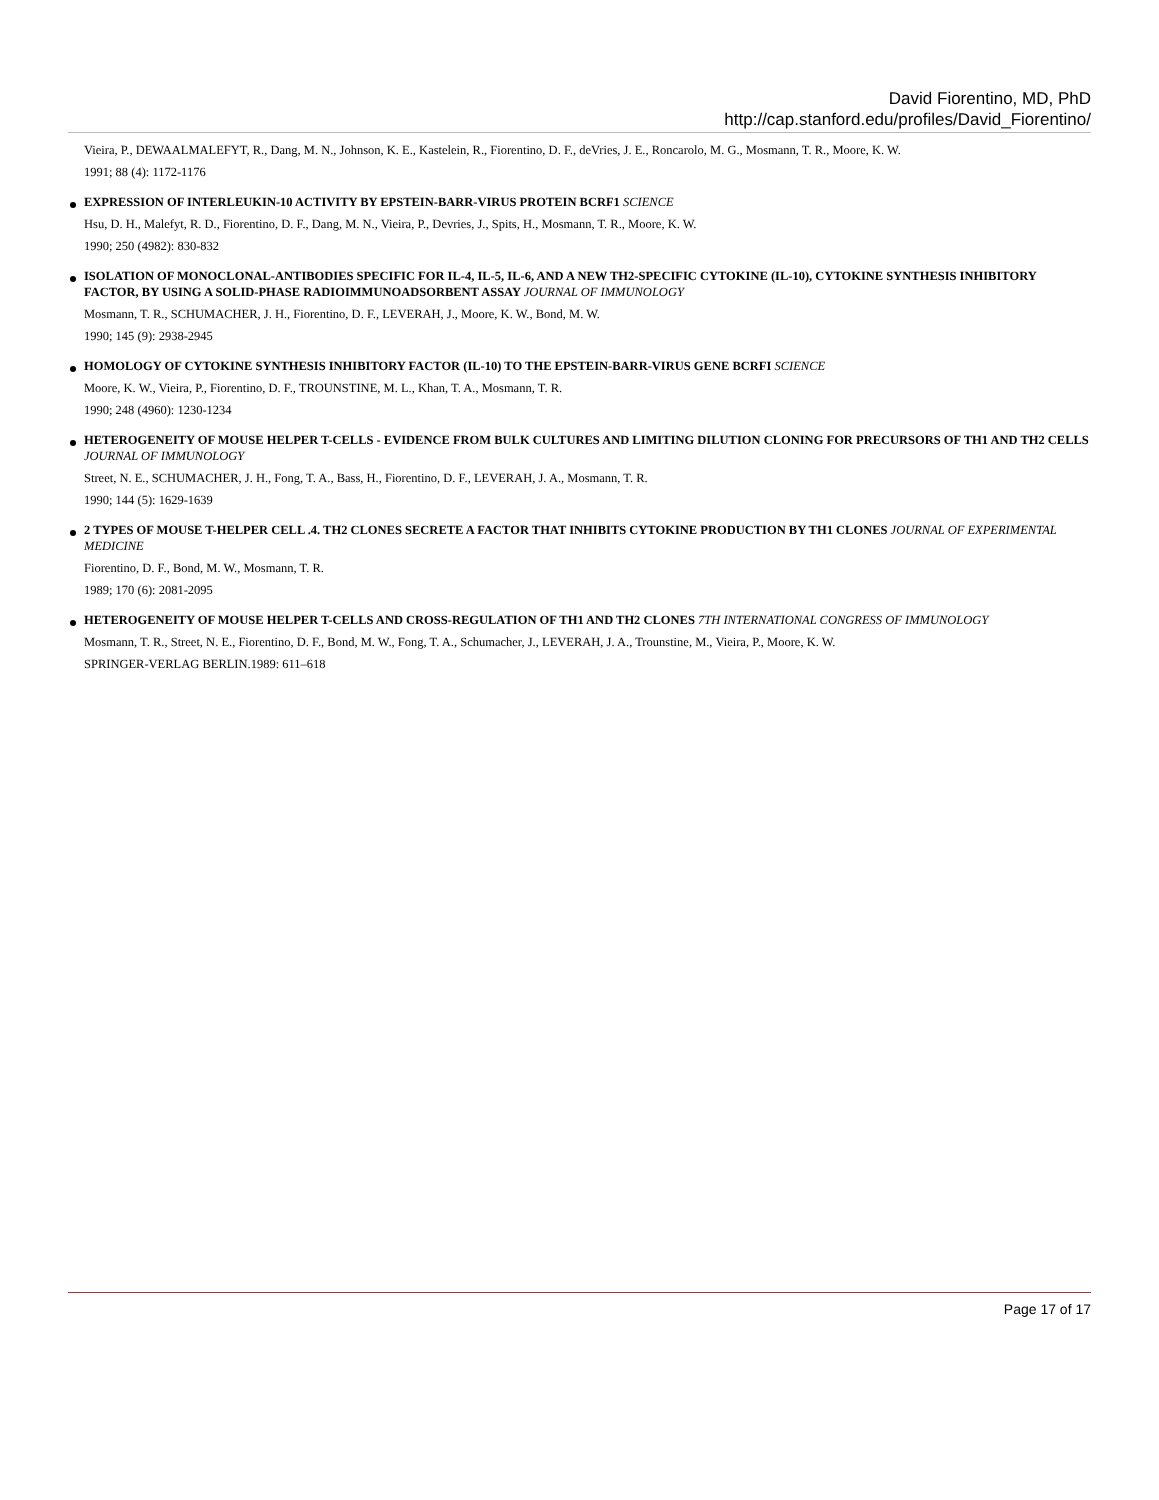David Fiorentino, MD, PhD
http://cap.stanford.edu/profiles/David_Fiorentino/
Vieira, P., DEWAALMALEFYT, R., Dang, M. N., Johnson, K. E., Kastelein, R., Fiorentino, D. F., deVries, J. E., Roncarolo, M. G., Mosmann, T. R., Moore, K. W.
1991; 88 (4): 1172-1176
EXPRESSION OF INTERLEUKIN-10 ACTIVITY BY EPSTEIN-BARR-VIRUS PROTEIN BCRF1 SCIENCE
Hsu, D. H., Malefyt, R. D., Fiorentino, D. F., Dang, M. N., Vieira, P., Devries, J., Spits, H., Mosmann, T. R., Moore, K. W.
1990; 250 (4982): 830-832
ISOLATION OF MONOCLONAL-ANTIBODIES SPECIFIC FOR IL-4, IL-5, IL-6, AND A NEW TH2-SPECIFIC CYTOKINE (IL-10), CYTOKINE SYNTHESIS INHIBITORY FACTOR, BY USING A SOLID-PHASE RADIOIMMUNOADSORBENT ASSAY JOURNAL OF IMMUNOLOGY
Mosmann, T. R., SCHUMACHER, J. H., Fiorentino, D. F., LEVERAH, J., Moore, K. W., Bond, M. W.
1990; 145 (9): 2938-2945
HOMOLOGY OF CYTOKINE SYNTHESIS INHIBITORY FACTOR (IL-10) TO THE EPSTEIN-BARR-VIRUS GENE BCRFI SCIENCE
Moore, K. W., Vieira, P., Fiorentino, D. F., TROUNSTINE, M. L., Khan, T. A., Mosmann, T. R.
1990; 248 (4960): 1230-1234
HETEROGENEITY OF MOUSE HELPER T-CELLS - EVIDENCE FROM BULK CULTURES AND LIMITING DILUTION CLONING FOR PRECURSORS OF TH1 AND TH2 CELLS JOURNAL OF IMMUNOLOGY
Street, N. E., SCHUMACHER, J. H., Fong, T. A., Bass, H., Fiorentino, D. F., LEVERAH, J. A., Mosmann, T. R.
1990; 144 (5): 1629-1639
2 TYPES OF MOUSE T-HELPER CELL .4. TH2 CLONES SECRETE A FACTOR THAT INHIBITS CYTOKINE PRODUCTION BY TH1 CLONES JOURNAL OF EXPERIMENTAL MEDICINE
Fiorentino, D. F., Bond, M. W., Mosmann, T. R.
1989; 170 (6): 2081-2095
HETEROGENEITY OF MOUSE HELPER T-CELLS AND CROSS-REGULATION OF TH1 AND TH2 CLONES 7TH INTERNATIONAL CONGRESS OF IMMUNOLOGY
Mosmann, T. R., Street, N. E., Fiorentino, D. F., Bond, M. W., Fong, T. A., Schumacher, J., LEVERAH, J. A., Trounstine, M., Vieira, P., Moore, K. W.
SPRINGER-VERLAG BERLIN.1989: 611–618
Page 17 of 17